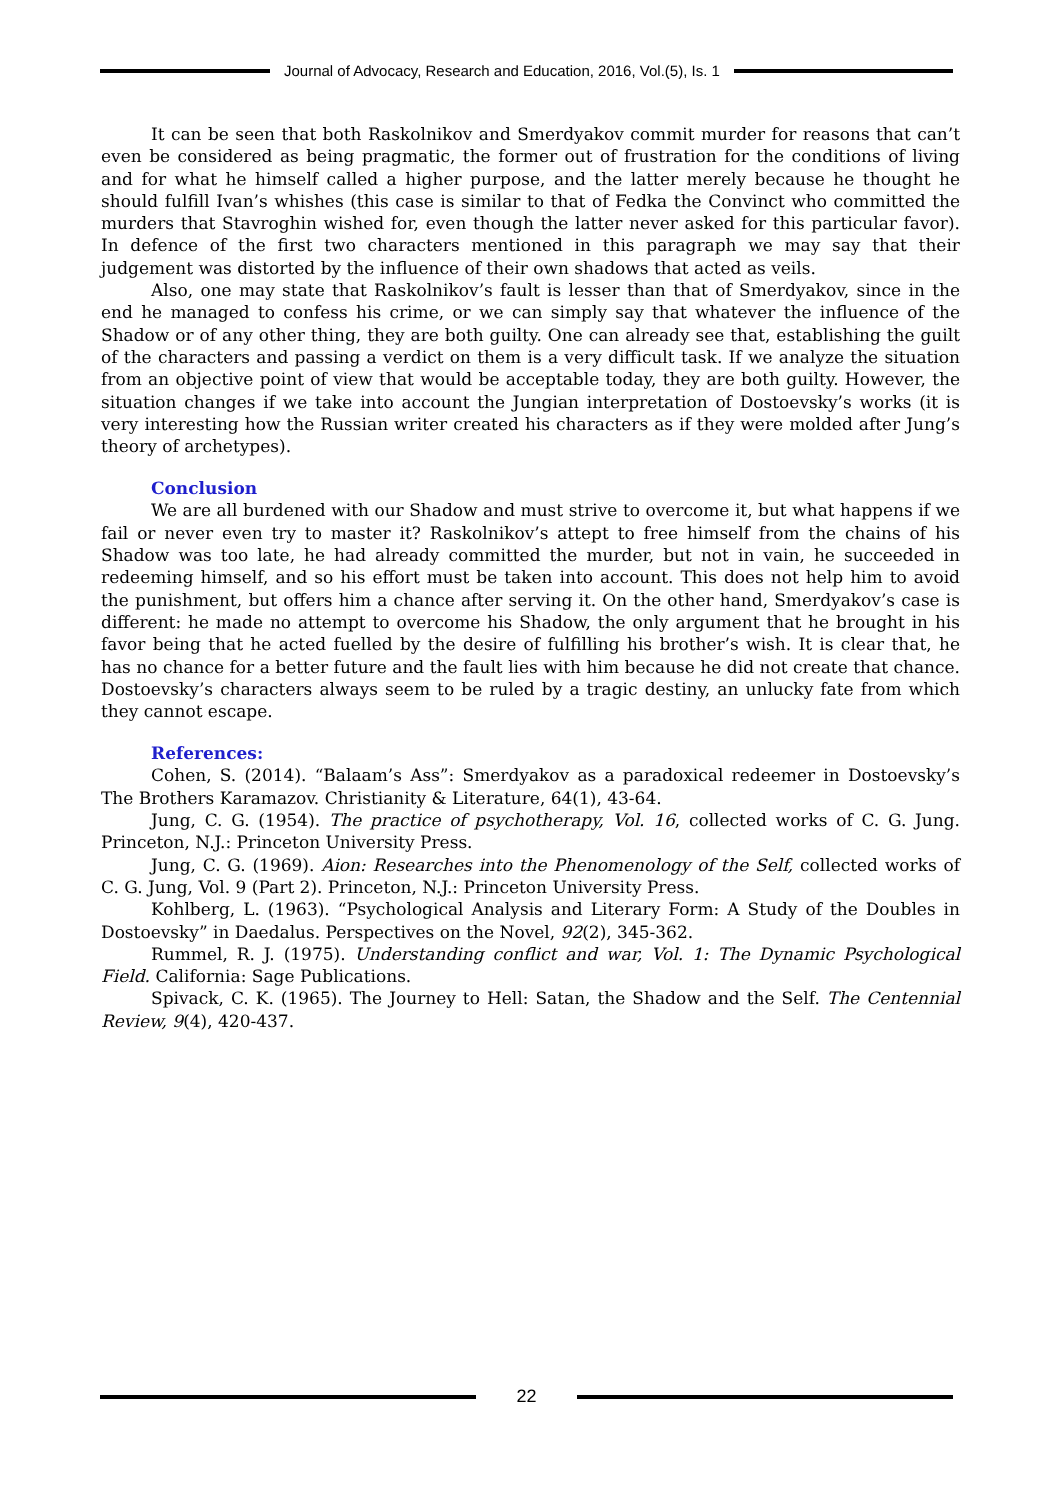Journal of Advocacy, Research and Education, 2016, Vol.(5), Is. 1
It can be seen that both Raskolnikov and Smerdyakov commit murder for reasons that can’t even be considered as being pragmatic, the former out of frustration for the conditions of living and for what he himself called a higher purpose, and the latter merely because he thought he should fulfill Ivan’s whishes (this case is similar to that of Fedka the Convinct who committed the murders that Stavroghin wished for, even though the latter never asked for this particular favor). In defence of the first two characters mentioned in this paragraph we may say that their judgement was distorted by the influence of their own shadows that acted as veils.
Also, one may state that Raskolnikov’s fault is lesser than that of Smerdyakov, since in the end he managed to confess his crime, or we can simply say that whatever the influence of the Shadow or of any other thing, they are both guilty. One can already see that, establishing the guilt of the characters and passing a verdict on them is a very difficult task. If we analyze the situation from an objective point of view that would be acceptable today, they are both guilty. However, the situation changes if we take into account the Jungian interpretation of Dostoevsky’s works (it is very interesting how the Russian writer created his characters as if they were molded after Jung’s theory of archetypes).
Conclusion
We are all burdened with our Shadow and must strive to overcome it, but what happens if we fail or never even try to master it? Raskolnikov’s attept to free himself from the chains of his Shadow was too late, he had already committed the murder, but not in vain, he succeeded in redeeming himself, and so his effort must be taken into account. This does not help him to avoid the punishment, but offers him a chance after serving it. On the other hand, Smerdyakov’s case is different: he made no attempt to overcome his Shadow, the only argument that he brought in his favor being that he acted fuelled by the desire of fulfilling his brother’s wish. It is clear that, he has no chance for a better future and the fault lies with him because he did not create that chance. Dostoevsky’s characters always seem to be ruled by a tragic destiny, an unlucky fate from which they cannot escape.
References:
Cohen, S. (2014). “Balaam’s Ass”: Smerdyakov as a paradoxical redeemer in Dostoevsky’s The Brothers Karamazov. Christianity & Literature, 64(1), 43-64.
Jung, C. G. (1954). The practice of psychotherapy, Vol. 16, collected works of C. G. Jung. Princeton, N.J.: Princeton University Press.
Jung, C. G. (1969). Aion: Researches into the Phenomenology of the Self, collected works of C. G. Jung, Vol. 9 (Part 2). Princeton, N.J.: Princeton University Press.
Kohlberg, L. (1963). “Psychological Analysis and Literary Form: A Study of the Doubles in Dostoevsky” in Daedalus. Perspectives on the Novel, 92(2), 345-362.
Rummel, R. J. (1975). Understanding conflict and war, Vol. 1: The Dynamic Psychological Field. California: Sage Publications.
Spivack, C. K. (1965). The Journey to Hell: Satan, the Shadow and the Self. The Centennial Review, 9(4), 420-437.
22